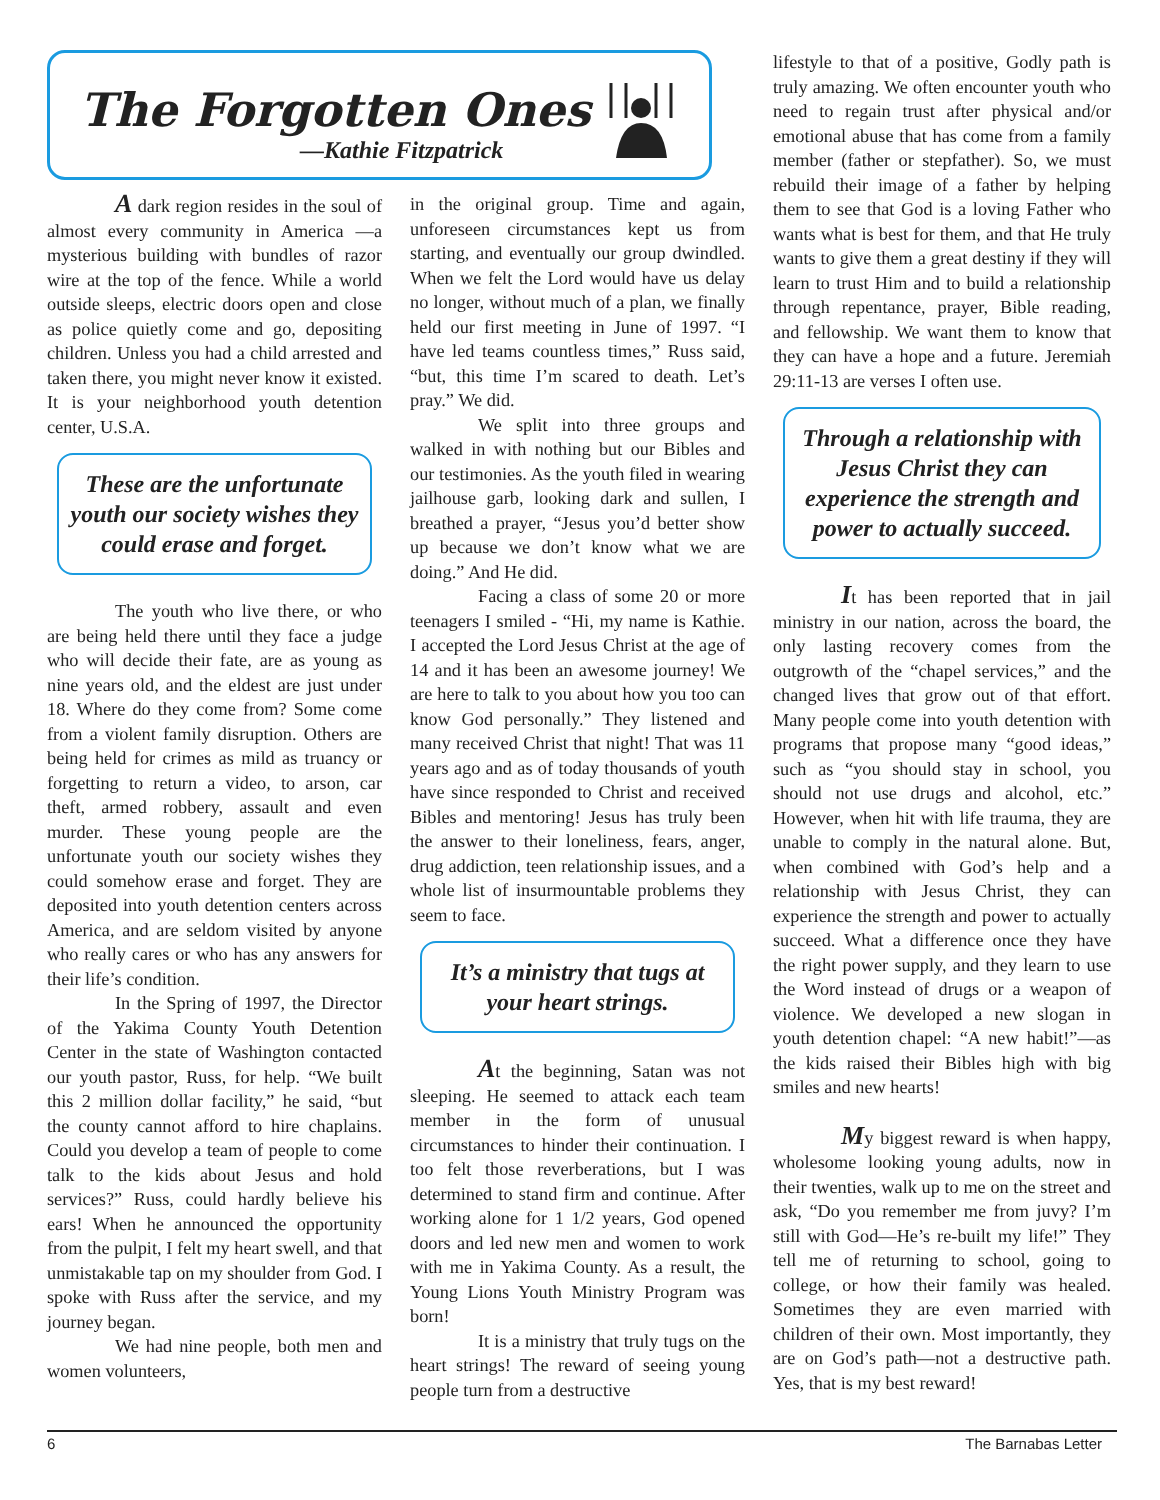The Forgotten Ones
—Kathie Fitzpatrick
A dark region resides in the soul of almost every community in America —a mysterious building with bundles of razor wire at the top of the fence. While a world outside sleeps, electric doors open and close as police quietly come and go, depositing children. Unless you had a child arrested and taken there, you might never know it existed. It is your neighborhood youth detention center, U.S.A.
These are the unfortunate youth our society wishes they could erase and forget.
The youth who live there, or who are being held there until they face a judge who will decide their fate, are as young as nine years old, and the eldest are just under 18. Where do they come from? Some come from a violent family disruption. Others are being held for crimes as mild as truancy or forgetting to return a video, to arson, car theft, armed robbery, assault and even murder. These young people are the unfortunate youth our society wishes they could somehow erase and forget. They are deposited into youth detention centers across America, and are seldom visited by anyone who really cares or who has any answers for their life’s condition.
In the Spring of 1997, the Director of the Yakima County Youth Detention Center in the state of Washington contacted our youth pastor, Russ, for help. “We built this 2 million dollar facility,” he said, “but the county cannot afford to hire chaplains. Could you develop a team of people to come talk to the kids about Jesus and hold services?” Russ, could hardly believe his ears! When he announced the opportunity from the pulpit, I felt my heart swell, and that unmistakable tap on my shoulder from God. I spoke with Russ after the service, and my journey began.
We had nine people, both men and women volunteers,
in the original group. Time and again, unforeseen circumstances kept us from starting, and eventually our group dwindled. When we felt the Lord would have us delay no longer, without much of a plan, we finally held our first meeting in June of 1997. “I have led teams countless times,” Russ said, “but, this time I’m scared to death. Let’s pray.” We did.
We split into three groups and walked in with nothing but our Bibles and our testimonies. As the youth filed in wearing jailhouse garb, looking dark and sullen, I breathed a prayer, “Jesus you’d better show up because we don’t know what we are doing.” And He did.
Facing a class of some 20 or more teenagers I smiled - “Hi, my name is Kathie. I accepted the Lord Jesus Christ at the age of 14 and it has been an awesome journey! We are here to talk to you about how you too can know God personally.” They listened and many received Christ that night! That was 11 years ago and as of today thousands of youth have since responded to Christ and received Bibles and mentoring! Jesus has truly been the answer to their loneliness, fears, anger, drug addiction, teen relationship issues, and a whole list of insurmountable problems they seem to face.
It’s a ministry that tugs at your heart strings.
At the beginning, Satan was not sleeping. He seemed to attack each team member in the form of unusual circumstances to hinder their continuation. I too felt those reverberations, but I was determined to stand firm and continue. After working alone for 1 1/2 years, God opened doors and led new men and women to work with me in Yakima County. As a result, the Young Lions Youth Ministry Program was born!
It is a ministry that truly tugs on the heart strings! The reward of seeing young people turn from a destructive
lifestyle to that of a positive, Godly path is truly amazing. We often encounter youth who need to regain trust after physical and/or emotional abuse that has come from a family member (father or stepfather). So, we must rebuild their image of a father by helping them to see that God is a loving Father who wants what is best for them, and that He truly wants to give them a great destiny if they will learn to trust Him and to build a relationship through repentance, prayer, Bible reading, and fellowship. We want them to know that they can have a hope and a future. Jeremiah 29:11-13 are verses I often use.
Through a relationship with Jesus Christ they can experience the strength and power to actually succeed.
It has been reported that in jail ministry in our nation, across the board, the only lasting recovery comes from the outgrowth of the “chapel services,” and the changed lives that grow out of that effort. Many people come into youth detention with programs that propose many “good ideas,” such as “you should stay in school, you should not use drugs and alcohol, etc.” However, when hit with life trauma, they are unable to comply in the natural alone. But, when combined with God’s help and a relationship with Jesus Christ, they can experience the strength and power to actually succeed. What a difference once they have the right power supply, and they learn to use the Word instead of drugs or a weapon of violence. We developed a new slogan in youth detention chapel: “A new habit!”—as the kids raised their Bibles high with big smiles and new hearts!
My biggest reward is when happy, wholesome looking young adults, now in their twenties, walk up to me on the street and ask, “Do you remember me from juvy? I’m still with God—He’s re-built my life!” They tell me of returning to school, going to college, or how their family was healed. Sometimes they are even married with children of their own. Most importantly, they are on God’s path—not a destructive path. Yes, that is my best reward!
6 The Barnabas Letter